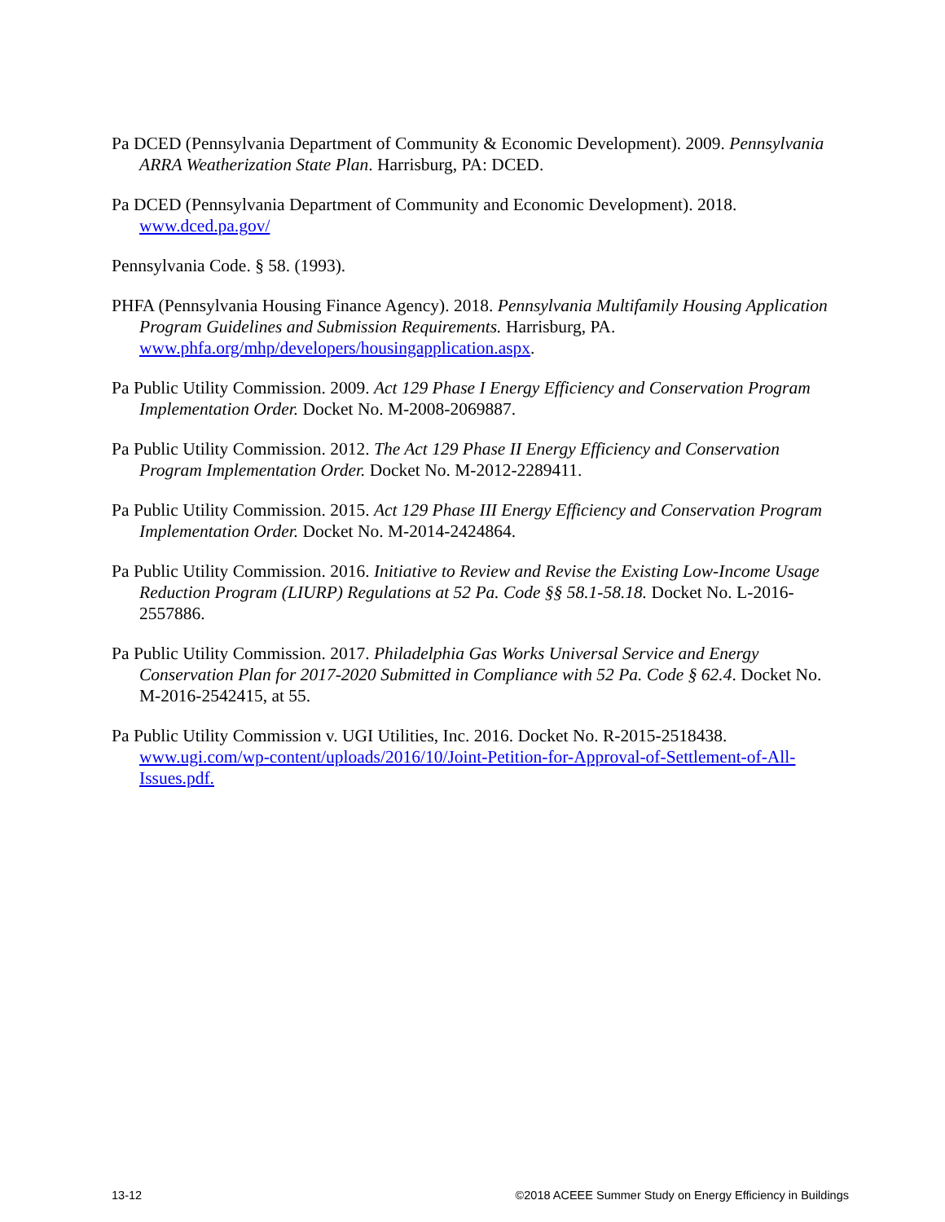Pa DCED (Pennsylvania Department of Community & Economic Development). 2009. Pennsylvania ARRA Weatherization State Plan. Harrisburg, PA: DCED.
Pa DCED (Pennsylvania Department of Community and Economic Development). 2018. www.dced.pa.gov/
Pennsylvania Code. § 58. (1993).
PHFA (Pennsylvania Housing Finance Agency). 2018. Pennsylvania Multifamily Housing Application Program Guidelines and Submission Requirements. Harrisburg, PA. www.phfa.org/mhp/developers/housingapplication.aspx.
Pa Public Utility Commission. 2009. Act 129 Phase I Energy Efficiency and Conservation Program Implementation Order. Docket No. M-2008-2069887.
Pa Public Utility Commission. 2012. The Act 129 Phase II Energy Efficiency and Conservation Program Implementation Order. Docket No. M-2012-2289411.
Pa Public Utility Commission. 2015. Act 129 Phase III Energy Efficiency and Conservation Program Implementation Order. Docket No. M-2014-2424864.
Pa Public Utility Commission. 2016. Initiative to Review and Revise the Existing Low-Income Usage Reduction Program (LIURP) Regulations at 52 Pa. Code §§ 58.1-58.18. Docket No. L-2016-2557886.
Pa Public Utility Commission. 2017. Philadelphia Gas Works Universal Service and Energy Conservation Plan for 2017-2020 Submitted in Compliance with 52 Pa. Code § 62.4. Docket No. M-2016-2542415, at 55.
Pa Public Utility Commission v. UGI Utilities, Inc. 2016. Docket No. R-2015-2518438. www.ugi.com/wp-content/uploads/2016/10/Joint-Petition-for-Approval-of-Settlement-of-All-Issues.pdf.
13-12 ©2018 ACEEE Summer Study on Energy Efficiency in Buildings